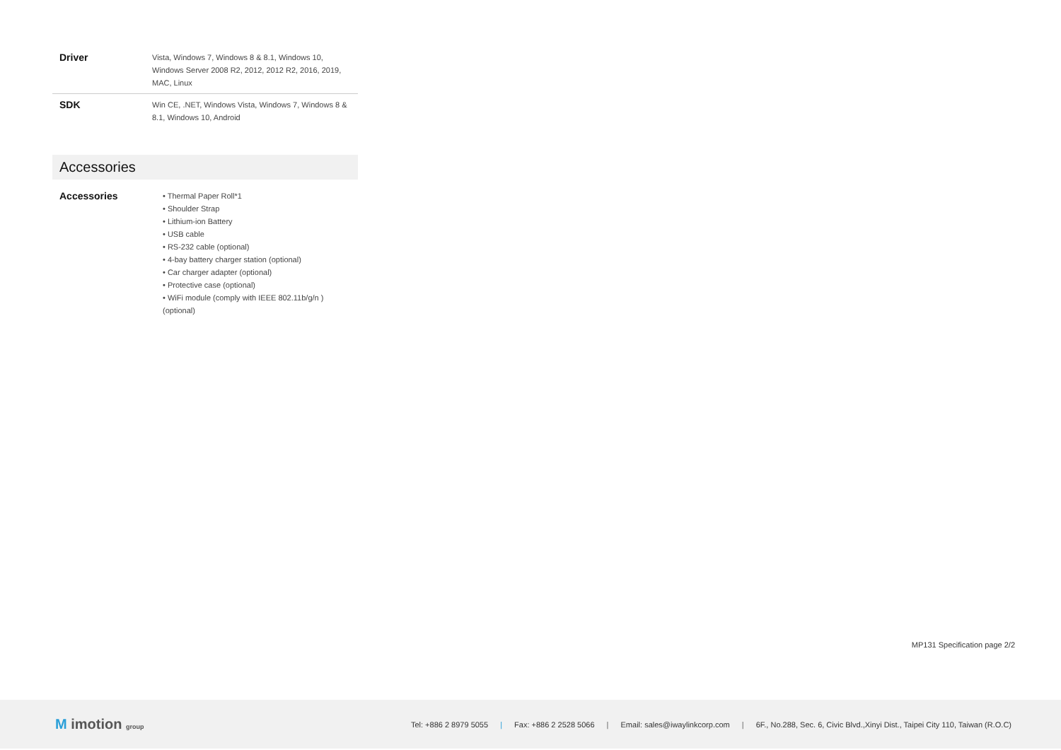| Driver | Vista, Windows 7, Windows 8 & 8.1, Windows 10, Windows Server 2008 R2, 2012, 2012 R2, 2016, 2019, MAC, Linux |
| SDK | Win CE, .NET, Windows Vista, Windows 7, Windows 8 & 8.1, Windows 10, Android |
Accessories
| Accessories | • Thermal Paper Roll*1 • Shoulder Strap • Lithium-ion Battery • USB cable • RS-232 cable (optional) • 4-bay battery charger station (optional) • Car charger adapter (optional) • Protective case (optional) • WiFi module (comply with IEEE 802.11b/g/n ) (optional) |
MP131 Specification page 2/2
M imotion group
Tel: +886 2 8979 5055 | Fax: +886 2 2528 5066 | Email: sales@iwaylinkcorp.com | 6F., No.288, Sec. 6, Civic Blvd.,Xinyi Dist., Taipei City 110, Taiwan (R.O.C)